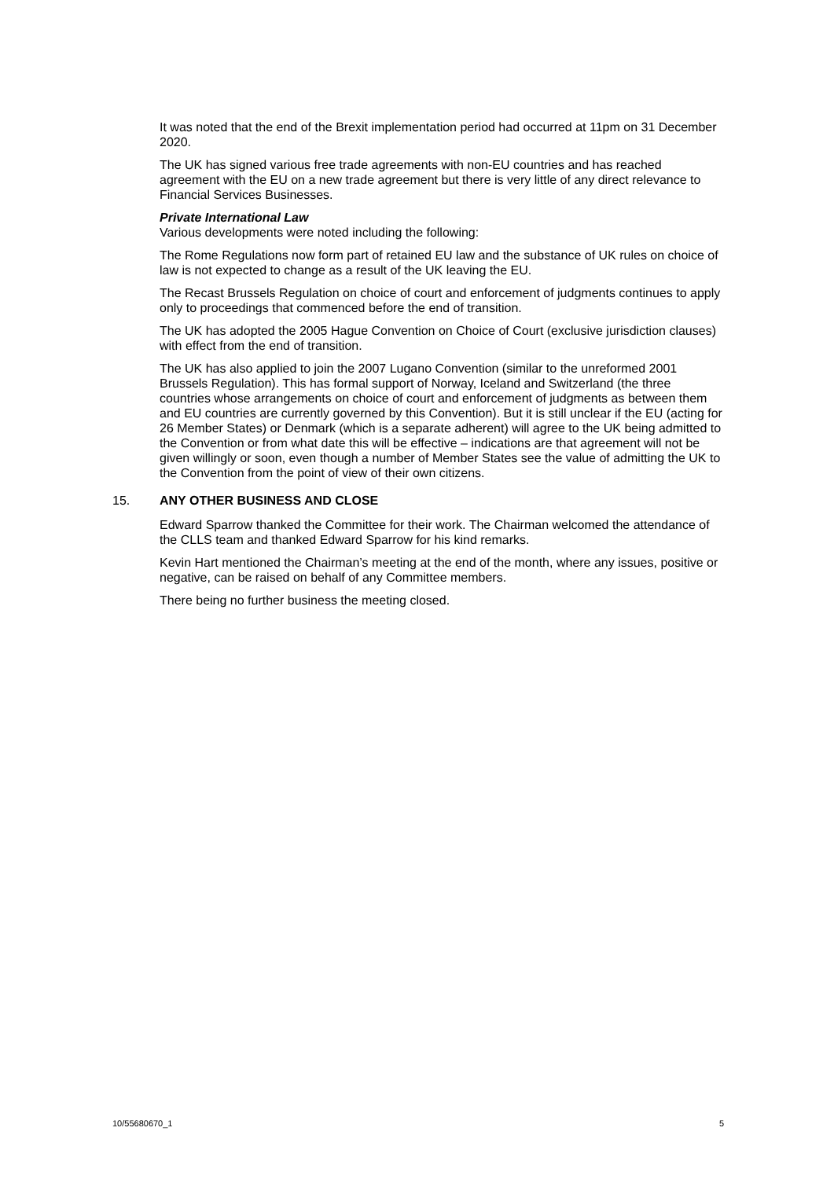It was noted that the end of the Brexit implementation period had occurred at 11pm on 31 December 2020.
The UK has signed various free trade agreements with non-EU countries and has reached agreement with the EU on a new trade agreement but there is very little of any direct relevance to Financial Services Businesses.
Private International Law
Various developments were noted including the following:
The Rome Regulations now form part of retained EU law and the substance of UK rules on choice of law is not expected to change as a result of the UK leaving the EU.
The Recast Brussels Regulation on choice of court and enforcement of judgments continues to apply only to proceedings that commenced before the end of transition.
The UK has adopted the 2005 Hague Convention on Choice of Court (exclusive jurisdiction clauses) with effect from the end of transition.
The UK has also applied to join the 2007 Lugano Convention (similar to the unreformed 2001 Brussels Regulation). This has formal support of Norway, Iceland and Switzerland (the three countries whose arrangements on choice of court and enforcement of judgments as between them and EU countries are currently governed by this Convention). But it is still unclear if the EU (acting for 26 Member States) or Denmark (which is a separate adherent) will agree to the UK being admitted to the Convention or from what date this will be effective – indications are that agreement will not be given willingly or soon, even though a number of Member States see the value of admitting the UK to the Convention from the point of view of their own citizens.
15. ANY OTHER BUSINESS AND CLOSE
Edward Sparrow thanked the Committee for their work. The Chairman welcomed the attendance of the CLLS team and thanked Edward Sparrow for his kind remarks.
Kevin Hart mentioned the Chairman’s meeting at the end of the month, where any issues, positive or negative, can be raised on behalf of any Committee members.
There being no further business the meeting closed.
10/55680670_1 5